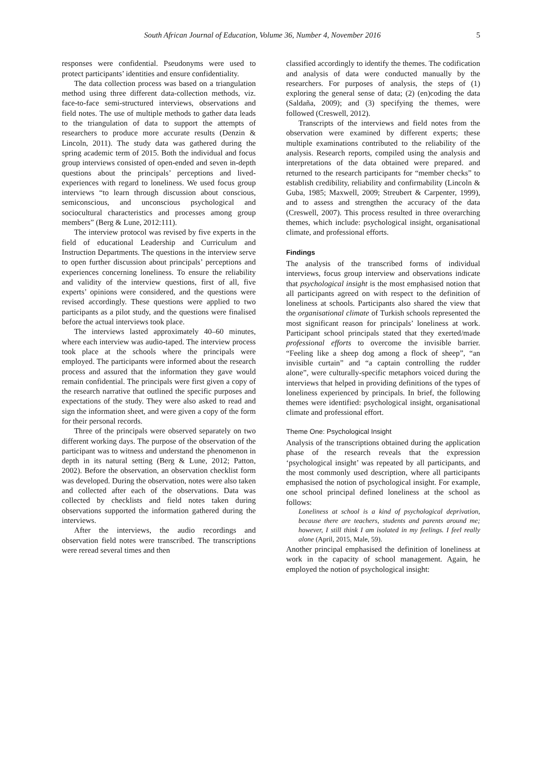South African Journal of Education, Volume 36, Number 4, November 2016 5
responses were confidential. Pseudonyms were used to protect participants’ identities and ensure confidentiality.
The data collection process was based on a triangulation method using three different data-collection methods, viz. face-to-face semi-structured interviews, observations and field notes. The use of multiple methods to gather data leads to the triangulation of data to support the attempts of researchers to produce more accurate results (Denzin & Lincoln, 2011). The study data was gathered during the spring academic term of 2015. Both the individual and focus group interviews consisted of open-ended and seven in-depth questions about the principals’ perceptions and lived-experiences with regard to loneliness. We used focus group interviews “to learn through discussion about conscious, semiconscious, and unconscious psychological and sociocultural characteristics and processes among group members” (Berg & Lune, 2012:111).
The interview protocol was revised by five experts in the field of educational Leadership and Curriculum and Instruction Departments. The questions in the interview serve to open further discussion about principals’ perceptions and experiences concerning loneliness. To ensure the reliability and validity of the interview questions, first of all, five experts’ opinions were considered, and the questions were revised accordingly. These questions were applied to two participants as a pilot study, and the questions were finalised before the actual interviews took place.
The interviews lasted approximately 40–60 minutes, where each interview was audio-taped. The interview process took place at the schools where the principals were employed. The participants were informed about the research process and assured that the information they gave would remain confidential. The principals were first given a copy of the research narrative that outlined the specific purposes and expectations of the study. They were also asked to read and sign the information sheet, and were given a copy of the form for their personal records.
Three of the principals were observed separately on two different working days. The purpose of the observation of the participant was to witness and understand the phenomenon in depth in its natural setting (Berg & Lune, 2012; Patton, 2002). Before the observation, an observation checklist form was developed. During the observation, notes were also taken and collected after each of the observations. Data was collected by checklists and field notes taken during observations supported the information gathered during the interviews.
After the interviews, the audio recordings and observation field notes were transcribed. The transcriptions were reread several times and then
classified accordingly to identify the themes. The codification and analysis of data were conducted manually by the researchers. For purposes of analysis, the steps of (1) exploring the general sense of data; (2) (en)coding the data (Saldaña, 2009); and (3) specifying the themes, were followed (Creswell, 2012).
Transcripts of the interviews and field notes from the observation were examined by different experts; these multiple examinations contributed to the reliability of the analysis. Research reports, compiled using the analysis and interpretations of the data obtained were prepared. and returned to the research participants for “member checks” to establish credibility, reliability and confirmability (Lincoln & Guba, 1985; Maxwell, 2009; Streubert & Carpenter, 1999), and to assess and strengthen the accuracy of the data (Creswell, 2007). This process resulted in three overarching themes, which include: psychological insight, organisational climate, and professional efforts.
Findings
The analysis of the transcribed forms of individual interviews, focus group interview and observations indicate that psychological insight is the most emphasised notion that all participants agreed on with respect to the definition of loneliness at schools. Participants also shared the view that the organisational climate of Turkish schools represented the most significant reason for principals’ loneliness at work. Participant school principals stated that they exerted/made professional efforts to overcome the invisible barrier. “Feeling like a sheep dog among a flock of sheep”, “an invisible curtain” and “a captain controlling the rudder alone”, were culturally-specific metaphors voiced during the interviews that helped in providing definitions of the types of loneliness experienced by principals. In brief, the following themes were identified: psychological insight, organisational climate and professional effort.
Theme One: Psychological Insight
Analysis of the transcriptions obtained during the application phase of the research reveals that the expression ‘psychological insight’ was repeated by all participants, and the most commonly used description, where all participants emphasised the notion of psychological insight. For example, one school principal defined loneliness at the school as follows:
Loneliness at school is a kind of psychological deprivation, because there are teachers, students and parents around me; however, I still think I am isolated in my feelings. I feel really alone (April, 2015, Male, 59).
Another principal emphasised the definition of loneliness at work in the capacity of school management. Again, he employed the notion of psychological insight: